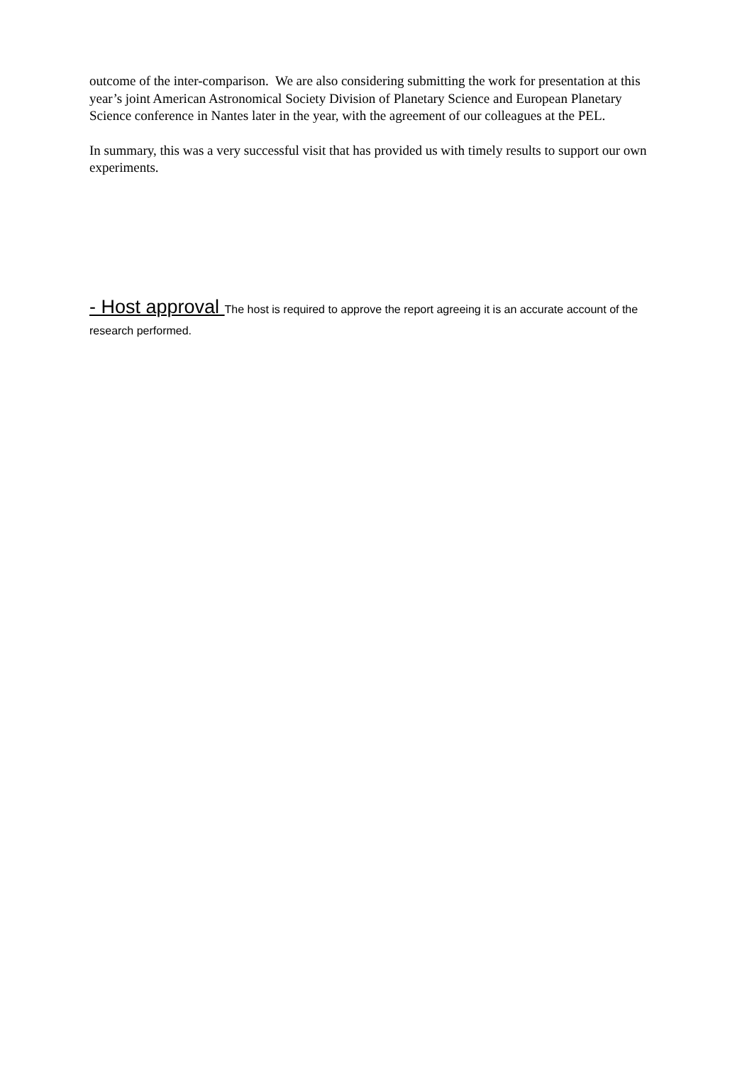outcome of the inter-comparison. We are also considering submitting the work for presentation at this year’s joint American Astronomical Society Division of Planetary Science and European Planetary Science conference in Nantes later in the year, with the agreement of our colleagues at the PEL.
In summary, this was a very successful visit that has provided us with timely results to support our own experiments.
- Host approval The host is required to approve the report agreeing it is an accurate account of the research performed.